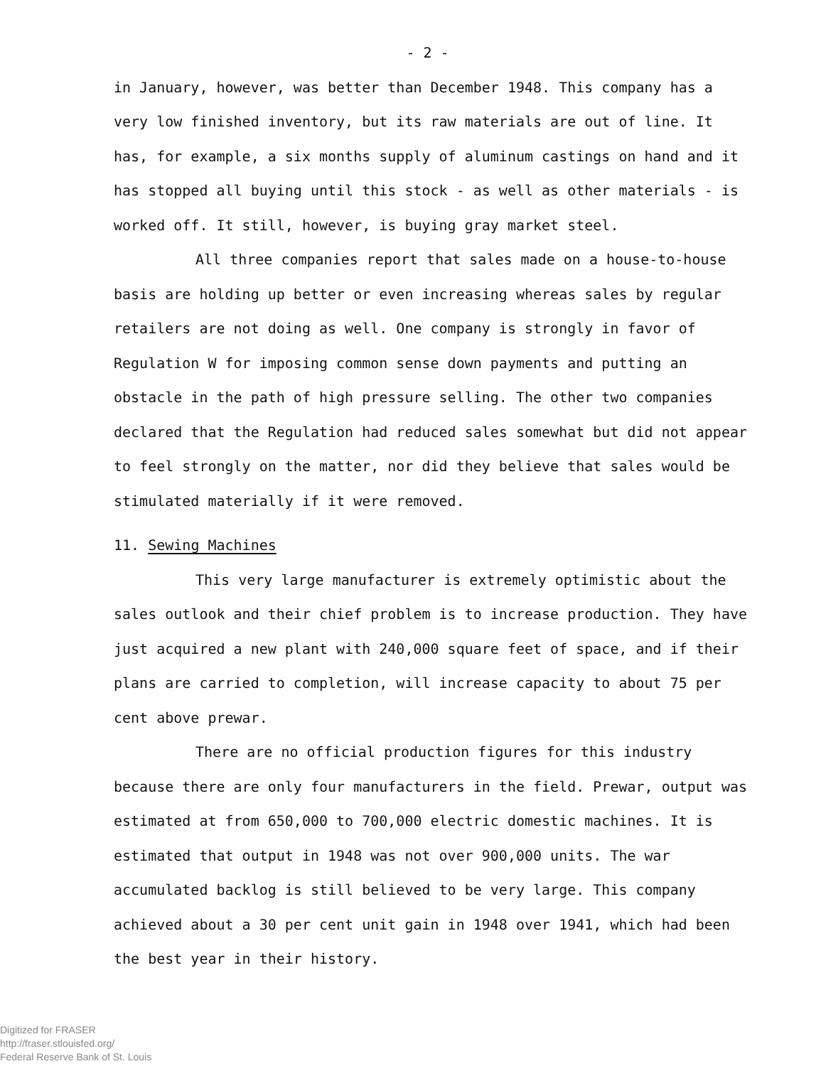- 2 -
in January, however, was better than December 1948. This company has a very low finished inventory, but its raw materials are out of line. It has, for example, a six months supply of aluminum castings on hand and it has stopped all buying until this stock - as well as other materials - is worked off. It still, however, is buying gray market steel.
All three companies report that sales made on a house-to-house basis are holding up better or even increasing whereas sales by regular retailers are not doing as well. One company is strongly in favor of Regulation W for imposing common sense down payments and putting an obstacle in the path of high pressure selling. The other two companies declared that the Regulation had reduced sales somewhat but did not appear to feel strongly on the matter, nor did they believe that sales would be stimulated materially if it were removed.
11. Sewing Machines
This very large manufacturer is extremely optimistic about the sales outlook and their chief problem is to increase production. They have just acquired a new plant with 240,000 square feet of space, and if their plans are carried to completion, will increase capacity to about 75 per cent above prewar.
There are no official production figures for this industry because there are only four manufacturers in the field. Prewar, output was estimated at from 650,000 to 700,000 electric domestic machines. It is estimated that output in 1948 was not over 900,000 units. The war accumulated backlog is still believed to be very large. This company achieved about a 30 per cent unit gain in 1948 over 1941, which had been the best year in their history.
Digitized for FRASER
http://fraser.stlouisfed.org/
Federal Reserve Bank of St. Louis